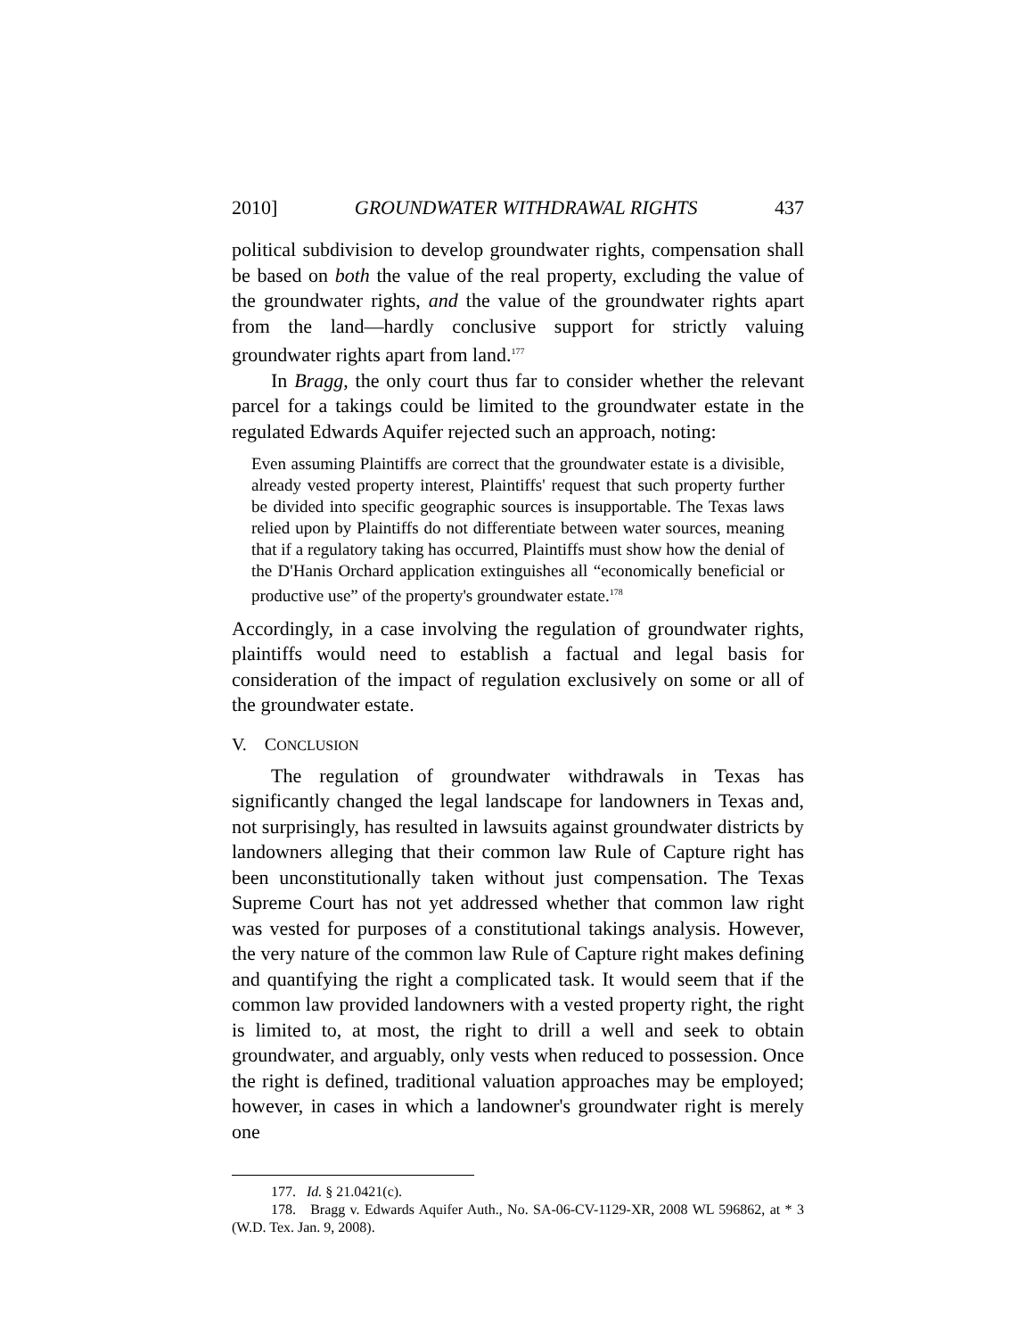2010] GROUNDWATER WITHDRAWAL RIGHTS 437
political subdivision to develop groundwater rights, compensation shall be based on both the value of the real property, excluding the value of the groundwater rights, and the value of the groundwater rights apart from the land—hardly conclusive support for strictly valuing groundwater rights apart from land.<sup>177</sup>
In Bragg, the only court thus far to consider whether the relevant parcel for a takings could be limited to the groundwater estate in the regulated Edwards Aquifer rejected such an approach, noting:
Even assuming Plaintiffs are correct that the groundwater estate is a divisible, already vested property interest, Plaintiffs' request that such property further be divided into specific geographic sources is insupportable. The Texas laws relied upon by Plaintiffs do not differentiate between water sources, meaning that if a regulatory taking has occurred, Plaintiffs must show how the denial of the D'Hanis Orchard application extinguishes all “economically beneficial or productive use” of the property's groundwater estate.<sup>178</sup>
Accordingly, in a case involving the regulation of groundwater rights, plaintiffs would need to establish a factual and legal basis for consideration of the impact of regulation exclusively on some or all of the groundwater estate.
V. CONCLUSION
The regulation of groundwater withdrawals in Texas has significantly changed the legal landscape for landowners in Texas and, not surprisingly, has resulted in lawsuits against groundwater districts by landowners alleging that their common law Rule of Capture right has been unconstitutionally taken without just compensation. The Texas Supreme Court has not yet addressed whether that common law right was vested for purposes of a constitutional takings analysis. However, the very nature of the common law Rule of Capture right makes defining and quantifying the right a complicated task. It would seem that if the common law provided landowners with a vested property right, the right is limited to, at most, the right to drill a well and seek to obtain groundwater, and arguably, only vests when reduced to possession. Once the right is defined, traditional valuation approaches may be employed; however, in cases in which a landowner's groundwater right is merely one
177. Id. § 21.0421(c).
178. Bragg v. Edwards Aquifer Auth., No. SA-06-CV-1129-XR, 2008 WL 596862, at * 3 (W.D. Tex. Jan. 9, 2008).